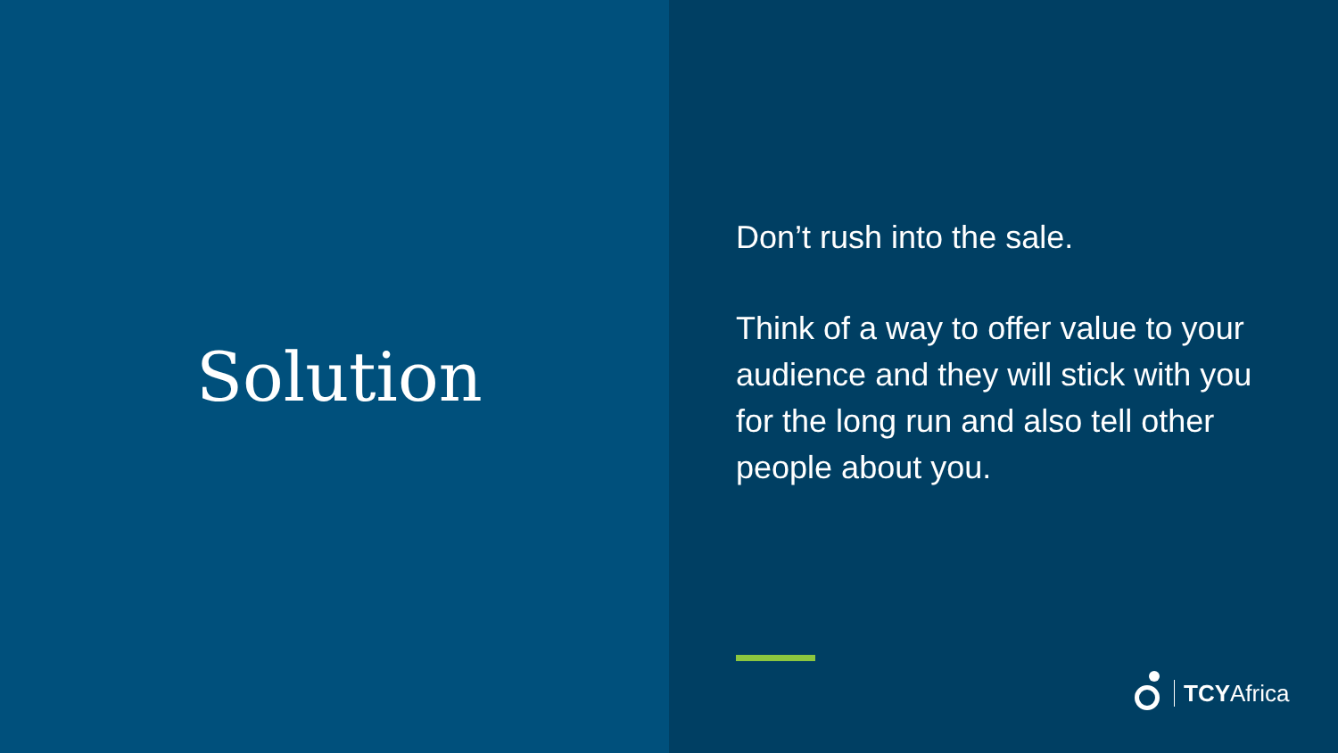Solution
Don’t rush into the sale.
Think of a way to offer value to your audience and they will stick with you for the long run and also tell other people about you.
TCYAfrica